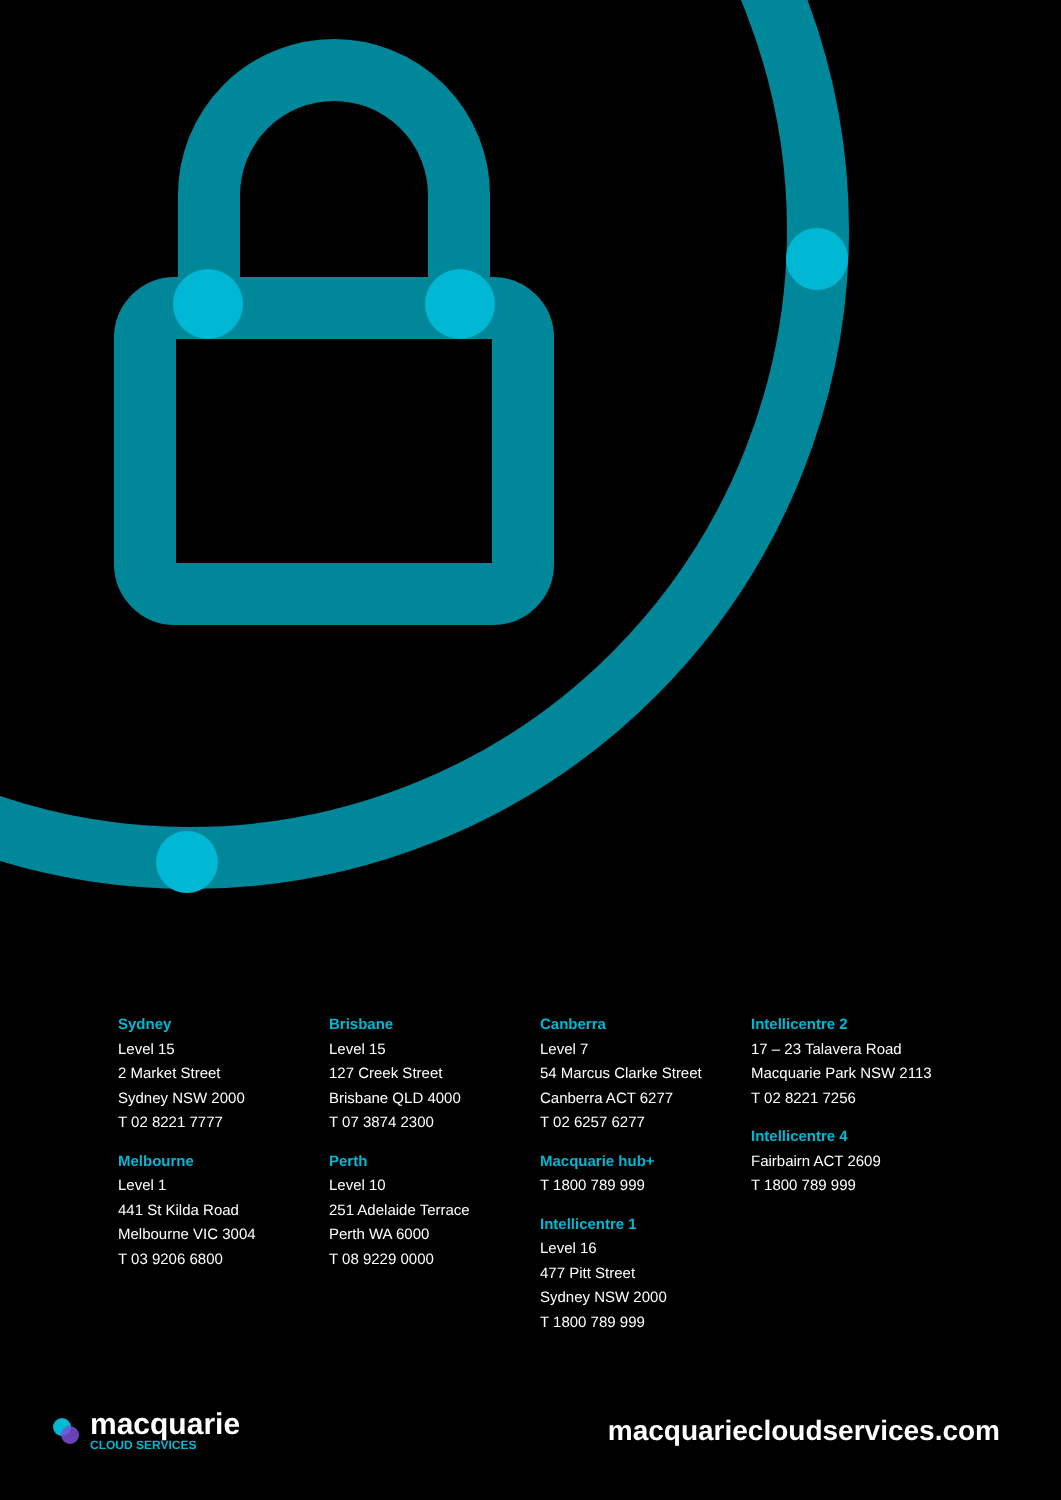Sydney
Level 15
2 Market Street
Sydney NSW 2000
T 02 8221 7777
Melbourne
Level 1
441 St Kilda Road
Melbourne VIC 3004
T 03 9206 6800
Brisbane
Level 15
127 Creek Street
Brisbane QLD 4000
T 07 3874 2300
Perth
Level 10
251 Adelaide Terrace
Perth WA 6000
T 08 9229 0000
Canberra
Level 7
54 Marcus Clarke Street
Canberra ACT 6277
T 02 6257 6277
Macquarie hub+
T 1800 789 999
Intellicentre 1
Level 16
477 Pitt Street
Sydney NSW 2000
T 1800 789 999
Intellicentre 2
17 – 23 Talavera Road
Macquarie Park NSW 2113
T 02 8221 7256
Intellicentre 4
Fairbairn ACT 2609
T 1800 789 999
macquarie
CLOUD SERVICES
macquariecloudservices.com